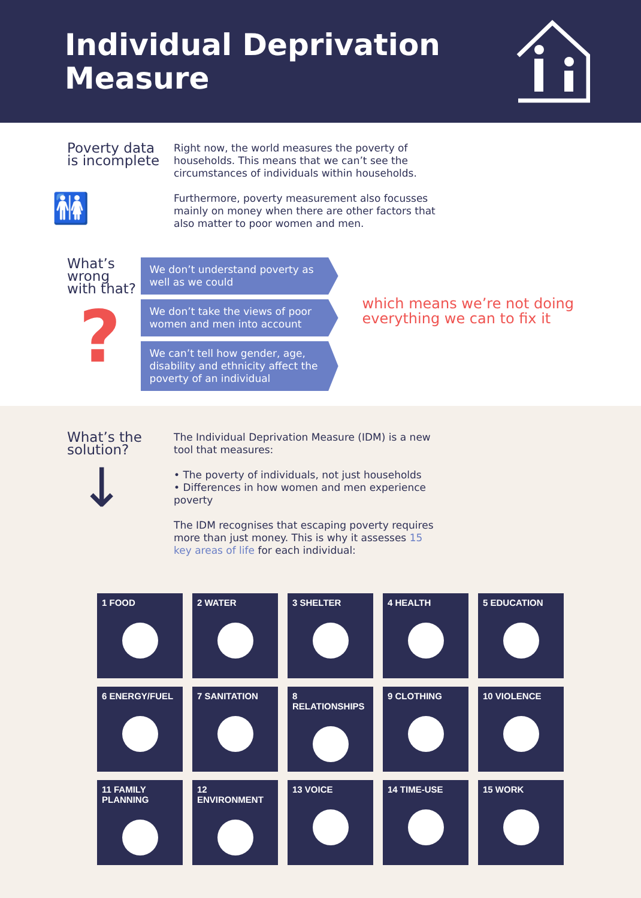Individual Deprivation
Measure
Poverty data
is incomplete
🚻
Right now, the world measures the poverty of households. This means that we can’t see the circumstances of individuals within households.
Furthermore, poverty measurement also focusses mainly on money when there are other factors that also matter to poor women and men.
What’s wrong
with that?
?
We don’t understand poverty as well as we could
We don’t take the views of poor women and men into account
We can’t tell how gender, age, disability and ethnicity affect the poverty of an individual
which means we’re not doing everything we can to fix it
What’s the
solution?
↓
The Individual Deprivation Measure (IDM) is a new tool that measures:
• The poverty of individuals, not just households
• Differences in how women and men experience poverty
The IDM recognises that escaping poverty requires more than just money. This is why it assesses 15 key areas of life for each individual:
1 FOOD
2 WATER
3 SHELTER
4 HEALTH
5 EDUCATION
6 ENERGY/FUEL
7 SANITATION
8 RELATIONSHIPS
9 CLOTHING
10 VIOLENCE
11 FAMILY PLANNING
12 ENVIRONMENT
13 VOICE
14 TIME-USE
15 WORK